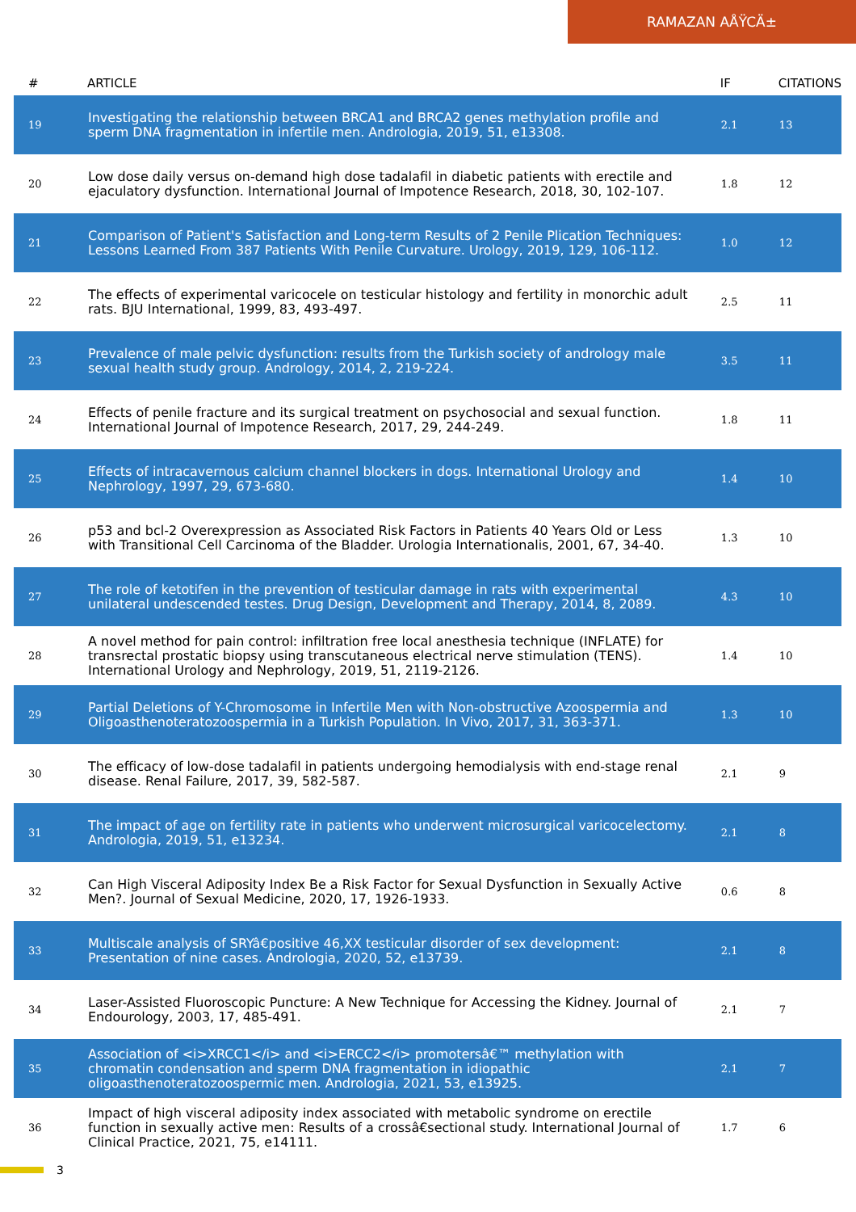RAMAZAN AÅŸCÄ±
| # | ARTICLE | IF | CITATIONS |
| --- | --- | --- | --- |
| 19 | Investigating the relationship between BRCA1 and BRCA2 genes methylation profile and sperm DNA fragmentation in infertile men. Andrologia, 2019, 51, e13308. | 2.1 | 13 |
| 20 | Low dose daily versus on-demand high dose tadalafil in diabetic patients with erectile and ejaculatory dysfunction. International Journal of Impotence Research, 2018, 30, 102-107. | 1.8 | 12 |
| 21 | Comparison of Patient's Satisfaction and Long-term Results of 2 Penile Plication Techniques: Lessons Learned From 387 Patients With Penile Curvature. Urology, 2019, 129, 106-112. | 1.0 | 12 |
| 22 | The effects of experimental varicocele on testicular histology and fertility in monorchic adult rats. BJU International, 1999, 83, 493-497. | 2.5 | 11 |
| 23 | Prevalence of male pelvic dysfunction: results from the Turkish society of andrology male sexual health study group. Andrology, 2014, 2, 219-224. | 3.5 | 11 |
| 24 | Effects of penile fracture and its surgical treatment on psychosocial and sexual function. International Journal of Impotence Research, 2017, 29, 244-249. | 1.8 | 11 |
| 25 | Effects of intracavernous calcium channel blockers in dogs. International Urology and Nephrology, 1997, 29, 673-680. | 1.4 | 10 |
| 26 | p53 and bcl-2 Overexpression as Associated Risk Factors in Patients 40 Years Old or Less with Transitional Cell Carcinoma of the Bladder. Urologia Internationalis, 2001, 67, 34-40. | 1.3 | 10 |
| 27 | The role of ketotifen in the prevention of testicular damage in rats with experimental unilateral undescended testes. Drug Design, Development and Therapy, 2014, 8, 2089. | 4.3 | 10 |
| 28 | A novel method for pain control: infiltration free local anesthesia technique (INFLATE) for transrectal prostatic biopsy using transcutaneous electrical nerve stimulation (TENS). International Urology and Nephrology, 2019, 51, 2119-2126. | 1.4 | 10 |
| 29 | Partial Deletions of Y-Chromosome in Infertile Men with Non-obstructive Azoospermia and Oligoasthenoteratozoospermia in a Turkish Population. In Vivo, 2017, 31, 363-371. | 1.3 | 10 |
| 30 | The efficacy of low-dose tadalafil in patients undergoing hemodialysis with end-stage renal disease. Renal Failure, 2017, 39, 582-587. | 2.1 | 9 |
| 31 | The impact of age on fertility rate in patients who underwent microsurgical varicocelectomy. Andrologia, 2019, 51, e13234. | 2.1 | 8 |
| 32 | Can High Visceral Adiposity Index Be a Risk Factor for Sexual Dysfunction in Sexually Active Men?. Journal of Sexual Medicine, 2020, 17, 1926-1933. | 0.6 | 8 |
| 33 | Multiscale analysis of SRYâ€positive 46,XX testicular disorder of sex development: Presentation of nine cases. Andrologia, 2020, 52, e13739. | 2.1 | 8 |
| 34 | Laser-Assisted Fluoroscopic Puncture: A New Technique for Accessing the Kidney. Journal of Endourology, 2003, 17, 485-491. | 2.1 | 7 |
| 35 | Association of <i>XRCC1</i> and <i>ERCC2</i> promotersâ€™ methylation with chromatin condensation and sperm DNA fragmentation in idiopathic oligoasthenoteratozoospermic men. Andrologia, 2021, 53, e13925. | 2.1 | 7 |
| 36 | Impact of high visceral adiposity index associated with metabolic syndrome on erectile function in sexually active men: Results of a crossâ€sectional study. International Journal of Clinical Practice, 2021, 75, e14111. | 1.7 | 6 |
3